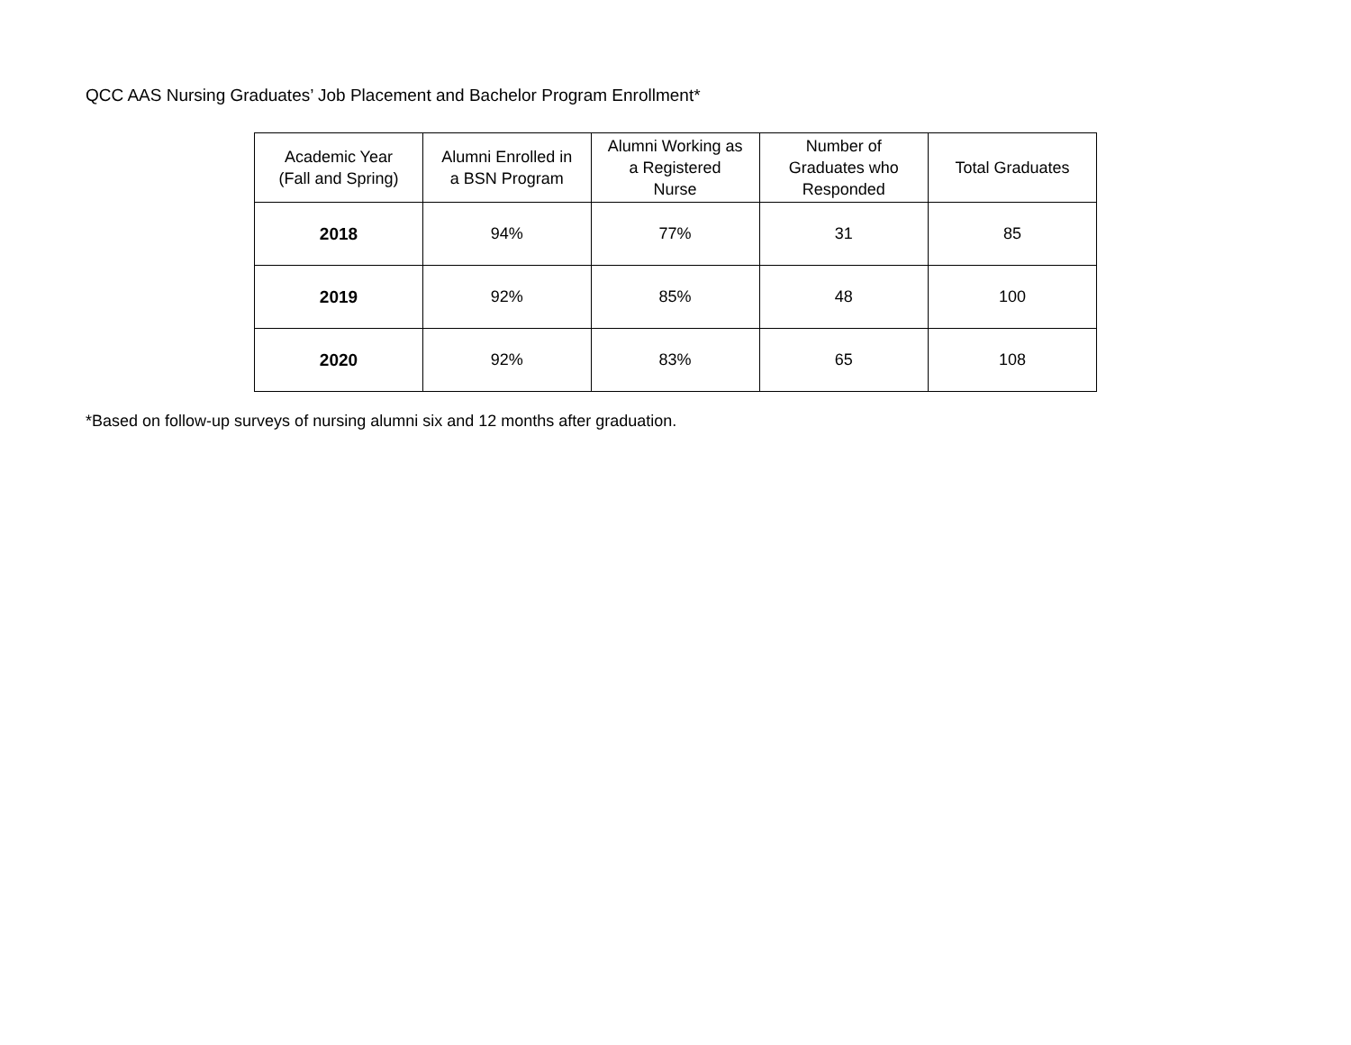QCC AAS Nursing Graduates’ Job Placement and Bachelor Program Enrollment*
| Academic Year (Fall and Spring) | Alumni Enrolled in a BSN Program | Alumni Working as a Registered Nurse | Number of Graduates who Responded | Total Graduates |
| --- | --- | --- | --- | --- |
| 2018 | 94% | 77% | 31 | 85 |
| 2019 | 92% | 85% | 48 | 100 |
| 2020 | 92% | 83% | 65 | 108 |
*Based on follow-up surveys of nursing alumni six and 12 months after graduation.